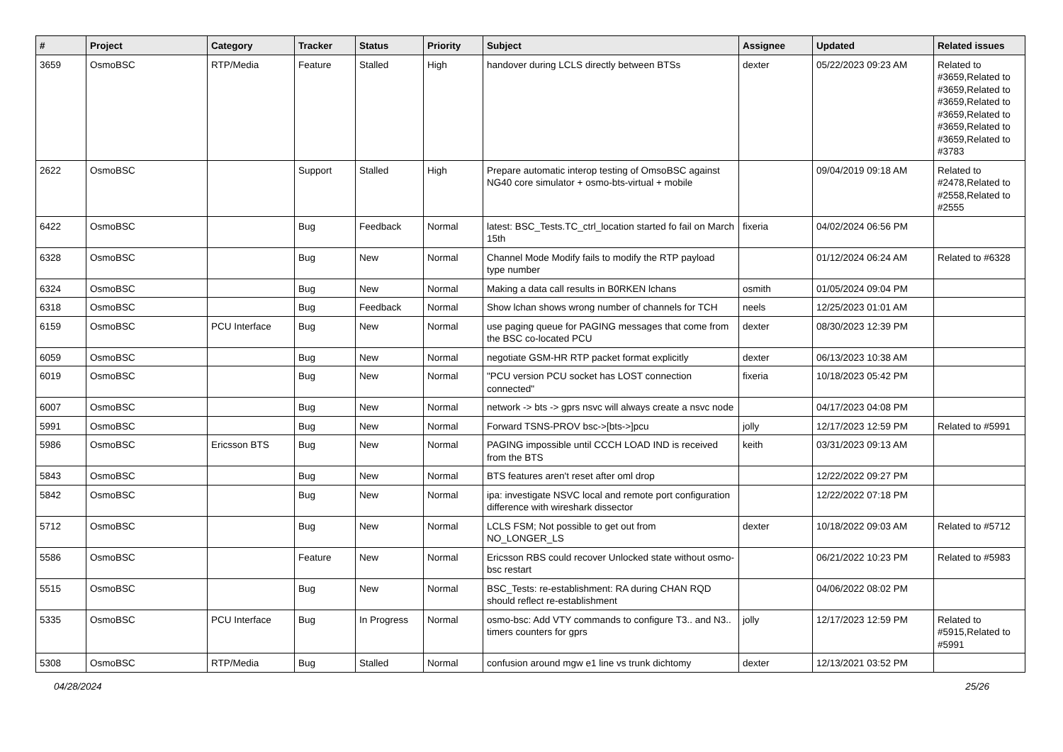| # | Project | Category | Tracker | Status | Priority | Subject | Assignee | Updated | Related issues |
| --- | --- | --- | --- | --- | --- | --- | --- | --- | --- |
| 3659 | OsmoBSC | RTP/Media | Feature | Stalled | High | handover during LCLS directly between BTSs | dexter | 05/22/2023 09:23 AM | Related to #3659,Related to #3659,Related to #3659,Related to #3659,Related to #3659,Related to #3659,Related to #3783 |
| 2622 | OsmoBSC | | Support | Stalled | High | Prepare automatic interop testing of OmsoBSC against NG40 core simulator + osmo-bts-virtual + mobile | | 09/04/2019 09:18 AM | Related to #2478,Related to #2558,Related to #2555 |
| 6422 | OsmoBSC | | Bug | Feedback | Normal | latest: BSC_Tests.TC_ctrl_location started fo fail on March 15th | fixeria | 04/02/2024 06:56 PM | |
| 6328 | OsmoBSC | | Bug | New | Normal | Channel Mode Modify fails to modify the RTP payload type number | | 01/12/2024 06:24 AM | Related to #6328 |
| 6324 | OsmoBSC | | Bug | New | Normal | Making a data call results in B0RKEN lchans | osmith | 01/05/2024 09:04 PM | |
| 6318 | OsmoBSC | | Bug | Feedback | Normal | Show lchan shows wrong number of channels for TCH | neels | 12/25/2023 01:01 AM | |
| 6159 | OsmoBSC | PCU Interface | Bug | New | Normal | use paging queue for PAGING messages that come from the BSC co-located PCU | dexter | 08/30/2023 12:39 PM | |
| 6059 | OsmoBSC | | Bug | New | Normal | negotiate GSM-HR RTP packet format explicitly | dexter | 06/13/2023 10:38 AM | |
| 6019 | OsmoBSC | | Bug | New | Normal | "PCU version PCU socket has LOST connection connected" | fixeria | 10/18/2023 05:42 PM | |
| 6007 | OsmoBSC | | Bug | New | Normal | network -> bts -> gprs nsvc will always create a nsvc node | | 04/17/2023 04:08 PM | |
| 5991 | OsmoBSC | | Bug | New | Normal | Forward TSNS-PROV bsc->[bts->]pcu | jolly | 12/17/2023 12:59 PM | Related to #5991 |
| 5986 | OsmoBSC | Ericsson BTS | Bug | New | Normal | PAGING impossible until CCCH LOAD IND is received from the BTS | keith | 03/31/2023 09:13 AM | |
| 5843 | OsmoBSC | | Bug | New | Normal | BTS features aren't reset after oml drop | | 12/22/2022 09:27 PM | |
| 5842 | OsmoBSC | | Bug | New | Normal | ipa: investigate NSVC local and remote port configuration difference with wireshark dissector | | 12/22/2022 07:18 PM | |
| 5712 | OsmoBSC | | Bug | New | Normal | LCLS FSM; Not possible to get out from NO_LONGER_LS | dexter | 10/18/2022 09:03 AM | Related to #5712 |
| 5586 | OsmoBSC | | Feature | New | Normal | Ericsson RBS could recover Unlocked state without osmo-bsc restart | | 06/21/2022 10:23 PM | Related to #5983 |
| 5515 | OsmoBSC | | Bug | New | Normal | BSC_Tests: re-establishment: RA during CHAN RQD should reflect re-establishment | | 04/06/2022 08:02 PM | |
| 5335 | OsmoBSC | PCU Interface | Bug | In Progress | Normal | osmo-bsc: Add VTY commands to configure T3.. and N3.. timers counters for gprs | jolly | 12/17/2023 12:59 PM | Related to #5915,Related to #5991 |
| 5308 | OsmoBSC | RTP/Media | Bug | Stalled | Normal | confusion around mgw e1 line vs trunk dichtomy | dexter | 12/13/2021 03:52 PM | |
04/28/2024 25/26